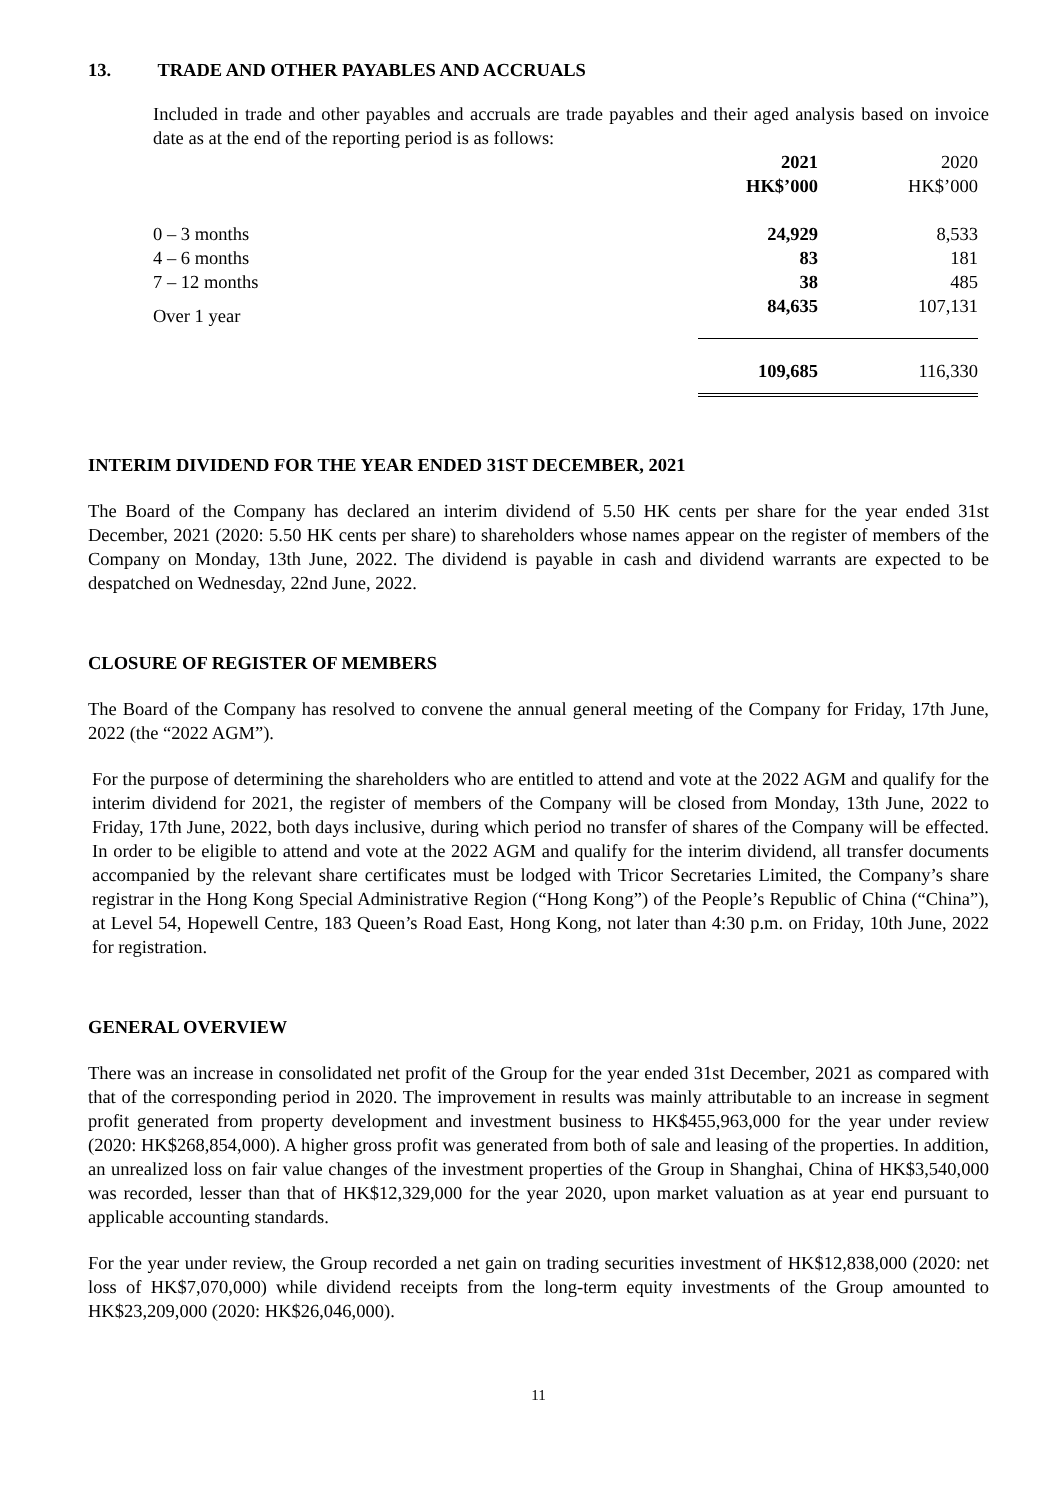13. TRADE AND OTHER PAYABLES AND ACCRUALS
Included in trade and other payables and accruals are trade payables and their aged analysis based on invoice date as at the end of the reporting period is as follows:
| | 2021 | 2020 |
| | HK$’000 | HK$’000 |
| 0 – 3 months | 24,929 | 8,533 |
| 4 – 6 months | 83 | 181 |
| 7 – 12 months | 38 | 485 |
| Over 1 year | 84,635 | 107,131 |
| | 109,685 | 116,330 |
INTERIM DIVIDEND FOR THE YEAR ENDED 31ST DECEMBER, 2021
The Board of the Company has declared an interim dividend of 5.50 HK cents per share for the year ended 31st December, 2021 (2020: 5.50 HK cents per share) to shareholders whose names appear on the register of members of the Company on Monday, 13th June, 2022. The dividend is payable in cash and dividend warrants are expected to be despatched on Wednesday, 22nd June, 2022.
CLOSURE OF REGISTER OF MEMBERS
The Board of the Company has resolved to convene the annual general meeting of the Company for Friday, 17th June, 2022 (the “2022 AGM”).
For the purpose of determining the shareholders who are entitled to attend and vote at the 2022 AGM and qualify for the interim dividend for 2021, the register of members of the Company will be closed from Monday, 13th June, 2022 to Friday, 17th June, 2022, both days inclusive, during which period no transfer of shares of the Company will be effected. In order to be eligible to attend and vote at the 2022 AGM and qualify for the interim dividend, all transfer documents accompanied by the relevant share certificates must be lodged with Tricor Secretaries Limited, the Company’s share registrar in the Hong Kong Special Administrative Region (“Hong Kong”) of the People’s Republic of China (“China”), at Level 54, Hopewell Centre, 183 Queen’s Road East, Hong Kong, not later than 4:30 p.m. on Friday, 10th June, 2022 for registration.
GENERAL OVERVIEW
There was an increase in consolidated net profit of the Group for the year ended 31st December, 2021 as compared with that of the corresponding period in 2020. The improvement in results was mainly attributable to an increase in segment profit generated from property development and investment business to HK$455,963,000 for the year under review (2020: HK$268,854,000). A higher gross profit was generated from both of sale and leasing of the properties. In addition, an unrealized loss on fair value changes of the investment properties of the Group in Shanghai, China of HK$3,540,000 was recorded, lesser than that of HK$12,329,000 for the year 2020, upon market valuation as at year end pursuant to applicable accounting standards.
For the year under review, the Group recorded a net gain on trading securities investment of HK$12,838,000 (2020: net loss of HK$7,070,000) while dividend receipts from the long-term equity investments of the Group amounted to HK$23,209,000 (2020: HK$26,046,000).
11